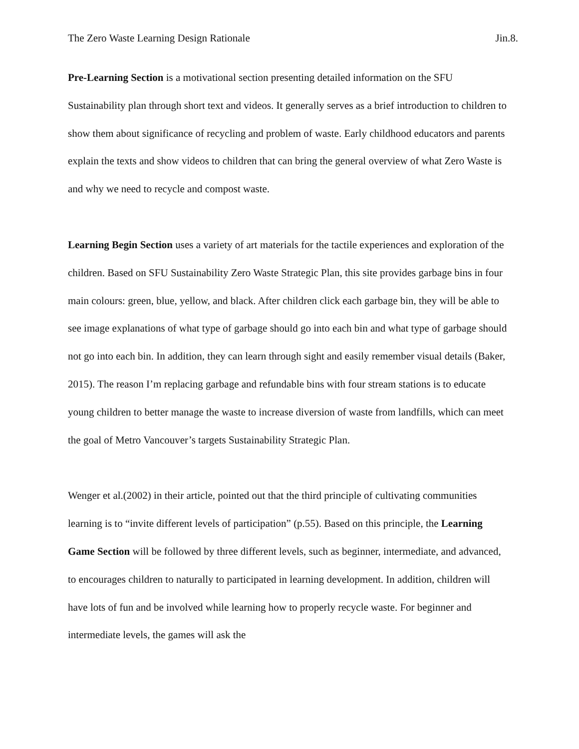The Zero Waste Learning Design Rationale Jin.8.
Pre-Learning Section is a motivational section presenting detailed information on the SFU Sustainability plan through short text and videos. It generally serves as a brief introduction to children to show them about significance of recycling and problem of waste. Early childhood educators and parents explain the texts and show videos to children that can bring the general overview of what Zero Waste is and why we need to recycle and compost waste.
Learning Begin Section uses a variety of art materials for the tactile experiences and exploration of the children. Based on SFU Sustainability Zero Waste Strategic Plan, this site provides garbage bins in four main colours: green, blue, yellow, and black. After children click each garbage bin, they will be able to see image explanations of what type of garbage should go into each bin and what type of garbage should not go into each bin. In addition, they can learn through sight and easily remember visual details (Baker, 2015). The reason I’m replacing garbage and refundable bins with four stream stations is to educate young children to better manage the waste to increase diversion of waste from landfills, which can meet the goal of Metro Vancouver’s targets Sustainability Strategic Plan.
Wenger et al.(2002) in their article, pointed out that the third principle of cultivating communities learning is to “invite different levels of participation” (p.55). Based on this principle, the Learning Game Section will be followed by three different levels, such as beginner, intermediate, and advanced, to encourages children to naturally to participated in learning development. In addition, children will have lots of fun and be involved while learning how to properly recycle waste. For beginner and intermediate levels, the games will ask the